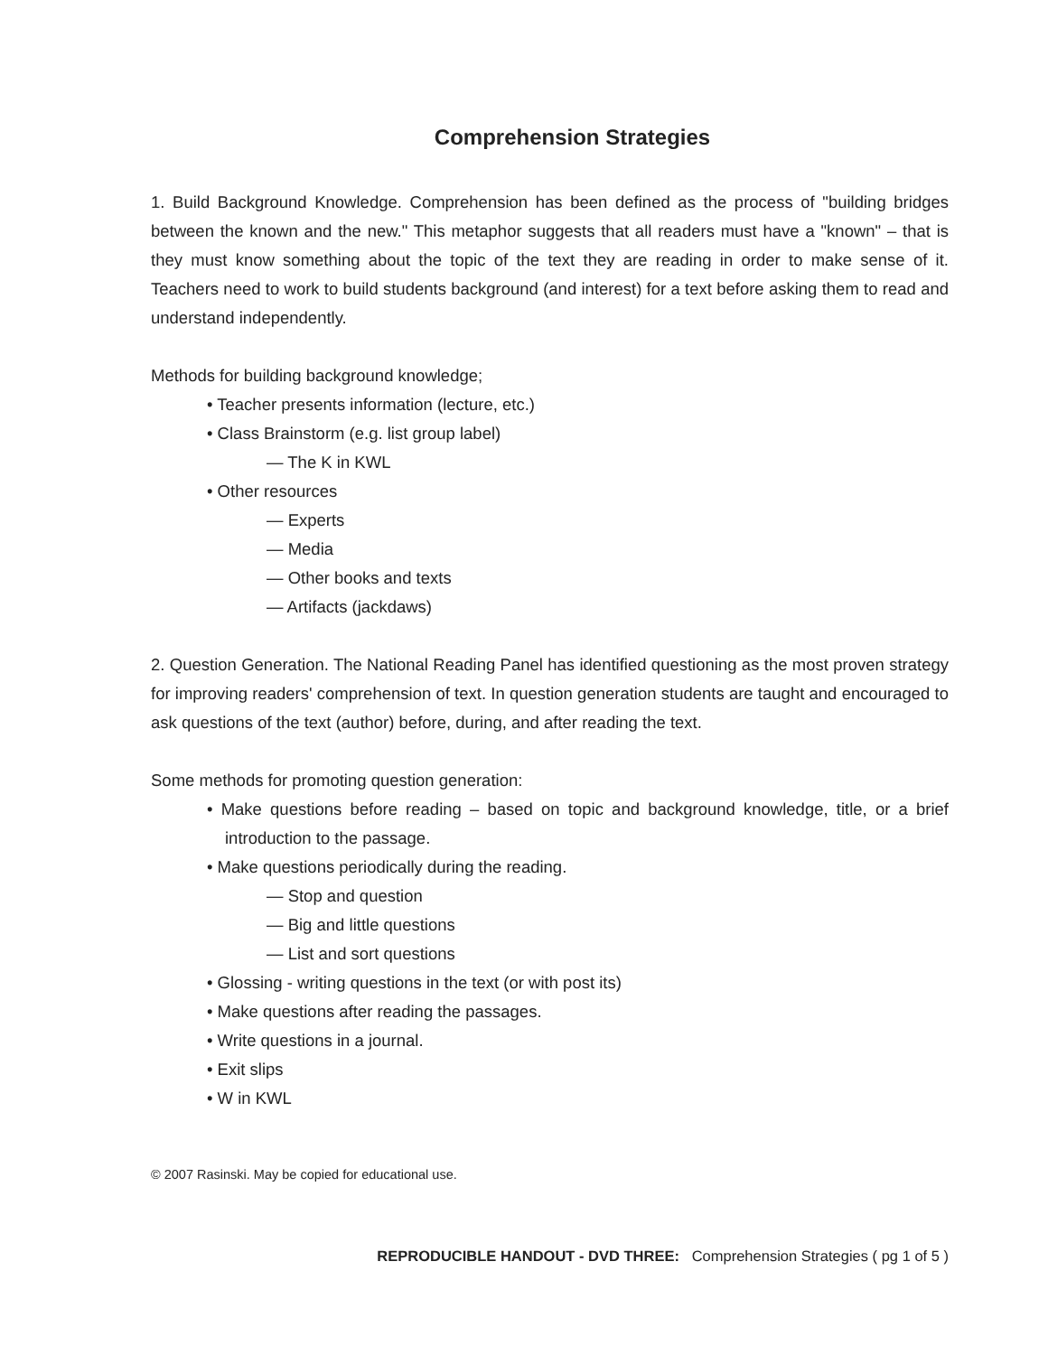Comprehension Strategies
1. Build Background Knowledge. Comprehension has been defined as the process of "building bridges between the known and the new." This metaphor suggests that all readers must have a "known" – that is they must know something about the topic of the text they are reading in order to make sense of it. Teachers need to work to build students background (and interest) for a text before asking them to read and understand independently.
Methods for building background knowledge;
• Teacher presents information (lecture, etc.)
• Class Brainstorm (e.g. list group label)
— The K in KWL
• Other resources
— Experts
— Media
— Other books and texts
— Artifacts (jackdaws)
2. Question Generation. The National Reading Panel has identified questioning as the most proven strategy for improving readers' comprehension of text. In question generation students are taught and encouraged to ask questions of the text (author) before, during, and after reading the text.
Some methods for promoting question generation:
• Make questions before reading – based on topic and background knowledge, title, or a brief introduction to the passage.
• Make questions periodically during the reading.
— Stop and question
— Big and little questions
— List and sort questions
• Glossing - writing questions in the text (or with post its)
• Make questions after reading the passages.
• Write questions in a journal.
• Exit slips
• W in KWL
© 2007 Rasinski. May be copied for educational use.
REPRODUCIBLE HANDOUT - DVD THREE: Comprehension Strategies ( pg 1 of 5 )